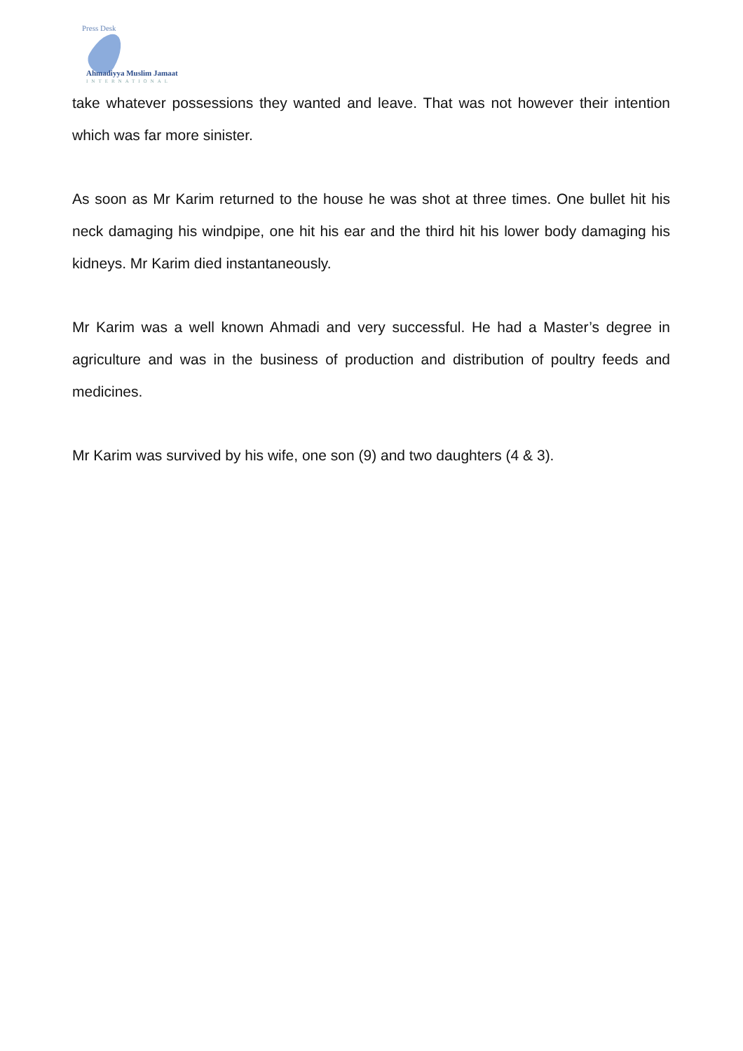Press Desk
Ahmadiyya Muslim Jamaat
INTERNATIONAL
take whatever possessions they wanted and leave. That was not however their intention which was far more sinister.
As soon as Mr Karim returned to the house he was shot at three times. One bullet hit his neck damaging his windpipe, one hit his ear and the third hit his lower body damaging his kidneys. Mr Karim died instantaneously.
Mr Karim was a well known Ahmadi and very successful. He had a Master’s degree in agriculture and was in the business of production and distribution of poultry feeds and medicines.
Mr Karim was survived by his wife, one son (9) and two daughters (4 & 3).